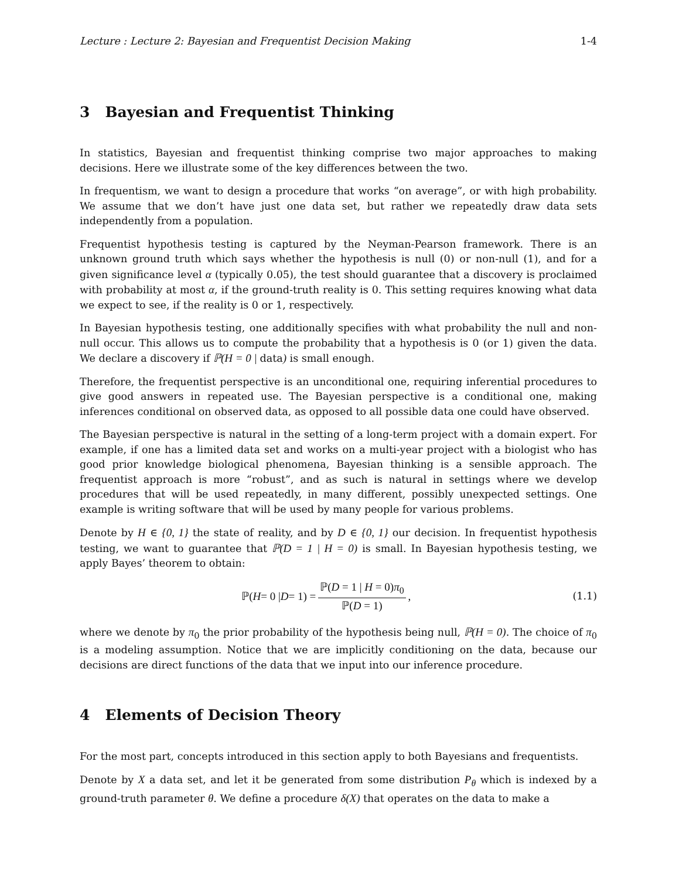Lecture : Lecture 2: Bayesian and Frequentist Decision Making 1-4
3 Bayesian and Frequentist Thinking
In statistics, Bayesian and frequentist thinking comprise two major approaches to making decisions. Here we illustrate some of the key differences between the two.
In frequentism, we want to design a procedure that works “on average”, or with high probability. We assume that we don’t have just one data set, but rather we repeatedly draw data sets independently from a population.
Frequentist hypothesis testing is captured by the Neyman-Pearson framework. There is an unknown ground truth which says whether the hypothesis is null (0) or non-null (1), and for a given significance level α (typically 0.05), the test should guarantee that a discovery is proclaimed with probability at most α, if the ground-truth reality is 0. This setting requires knowing what data we expect to see, if the reality is 0 or 1, respectively.
In Bayesian hypothesis testing, one additionally specifies with what probability the null and non-null occur. This allows us to compute the probability that a hypothesis is 0 (or 1) given the data. We declare a discovery if ℙ(H = 0 | data) is small enough.
Therefore, the frequentist perspective is an unconditional one, requiring inferential procedures to give good answers in repeated use. The Bayesian perspective is a conditional one, making inferences conditional on observed data, as opposed to all possible data one could have observed.
The Bayesian perspective is natural in the setting of a long-term project with a domain expert. For example, if one has a limited data set and works on a multi-year project with a biologist who has good prior knowledge biological phenomena, Bayesian thinking is a sensible approach. The frequentist approach is more “robust”, and as such is natural in settings where we develop procedures that will be used repeatedly, in many different, possibly unexpected settings. One example is writing software that will be used by many people for various problems.
Denote by H ∈ {0, 1} the state of reality, and by D ∈ {0, 1} our decision. In frequentist hypothesis testing, we want to guarantee that ℙ(D = 1 | H = 0) is small. In Bayesian hypothesis testing, we apply Bayes’ theorem to obtain:
ℙ(H = 0 | D = 1) = ℙ(D = 1 | H = 0)π<sub>0</sub> ℙ(D = 1),
(1.1)
where we denote by π<sub>0</sub> the prior probability of the hypothesis being null, ℙ(H = 0). The choice of π<sub>0</sub> is a modeling assumption. Notice that we are implicitly conditioning on the data, because our decisions are direct functions of the data that we input into our inference procedure.
4 Elements of Decision Theory
For the most part, concepts introduced in this section apply to both Bayesians and frequentists.
Denote by X a data set, and let it be generated from some distribution P<sub>θ</sub> which is indexed by a ground-truth parameter θ. We define a procedure δ(X) that operates on the data to make a